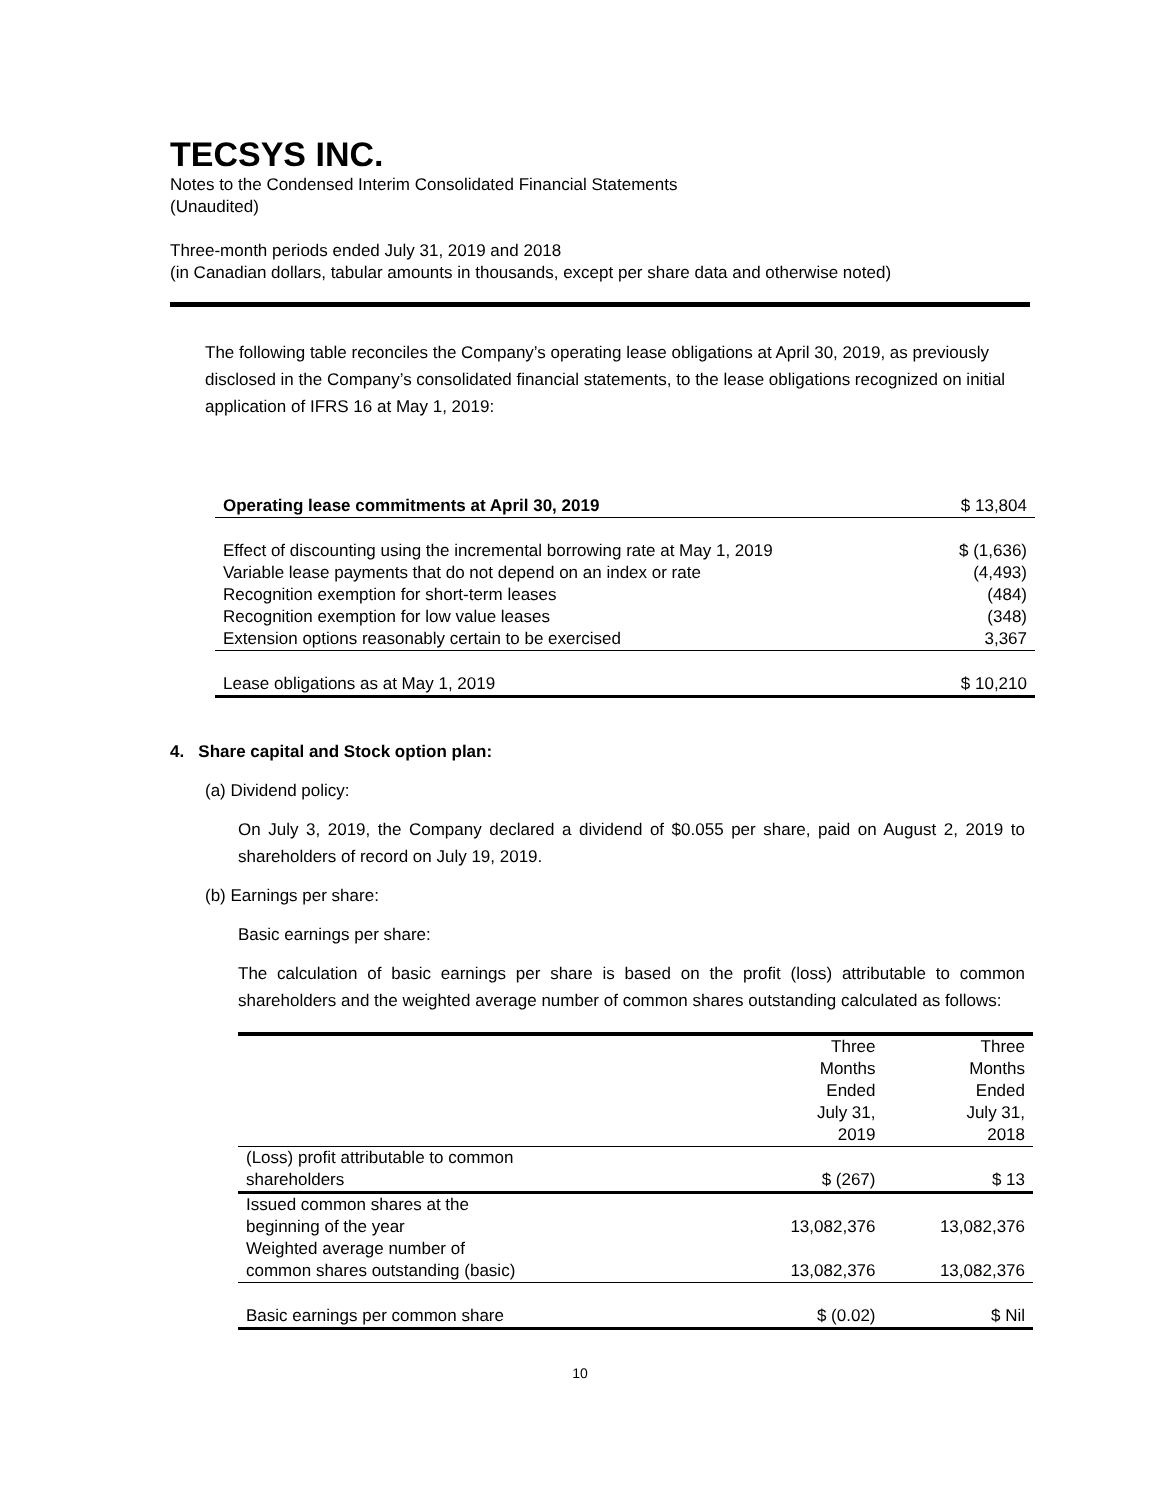TECSYS INC.
Notes to the Condensed Interim Consolidated Financial Statements
(Unaudited)
Three-month periods ended July 31, 2019 and 2018
(in Canadian dollars, tabular amounts in thousands, except per share data and otherwise noted)
The following table reconciles the Company’s operating lease obligations at April 30, 2019, as previously disclosed in the Company’s consolidated financial statements, to the lease obligations recognized on initial application of IFRS 16 at May 1, 2019:
| Operating lease commitments at April 30, 2019 | $ 13,804 |
| Effect of discounting using the incremental borrowing rate at May 1, 2019 | $ (1,636) |
| Variable lease payments that do not depend on an index or rate | (4,493) |
| Recognition exemption for short-term leases | (484) |
| Recognition exemption for low value leases | (348) |
| Extension options reasonably certain to be exercised | 3,367 |
| Lease obligations as at May 1, 2019 | $ 10,210 |
4. Share capital and Stock option plan:
(a) Dividend policy:
On July 3, 2019, the Company declared a dividend of $0.055 per share, paid on August 2, 2019 to shareholders of record on July 19, 2019.
(b) Earnings per share:
Basic earnings per share:
The calculation of basic earnings per share is based on the profit (loss) attributable to common shareholders and the weighted average number of common shares outstanding calculated as follows:
| | Three Months Ended July 31, 2019 | Three Months Ended July 31, 2018 |
| (Loss) profit attributable to common shareholders | $ (267) | $ 13 |
| Issued common shares at the beginning of the year | 13,082,376 | 13,082,376 |
| Weighted average number of common shares outstanding (basic) | 13,082,376 | 13,082,376 |
| Basic earnings per common share | $ (0.02) | $ Nil |
10